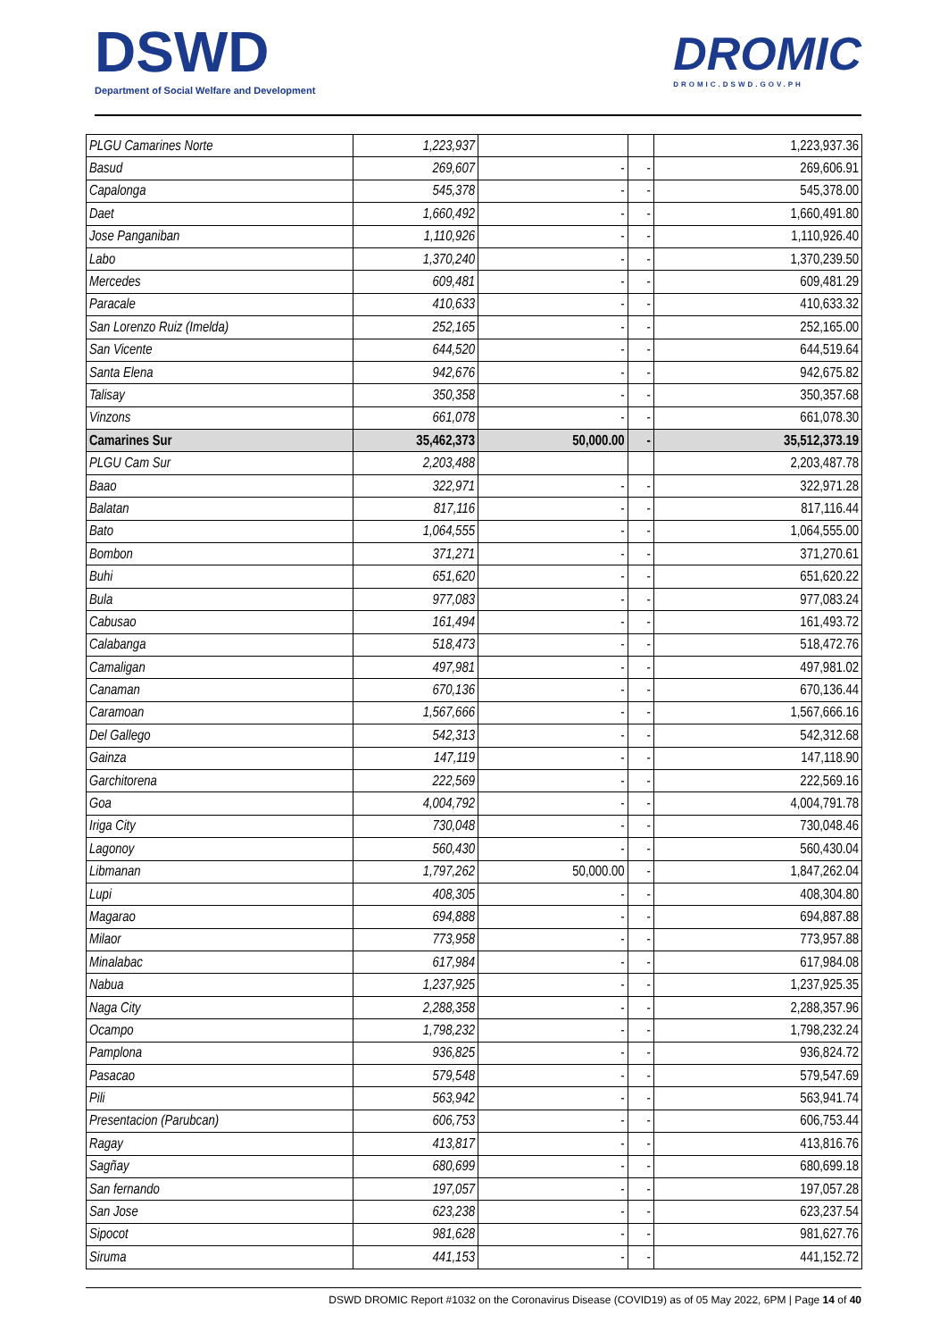DSWD
Department of Social Welfare and Development
DROMIC
DROMIC.DSWD.GOV.PH
| PLGU Camarines Norte | 1,223,937 | | | 1,223,937.36 |
| Basud | 269,607 | - | - | 269,606.91 |
| Capalonga | 545,378 | - | - | 545,378.00 |
| Daet | 1,660,492 | - | - | 1,660,491.80 |
| Jose Panganiban | 1,110,926 | - | - | 1,110,926.40 |
| Labo | 1,370,240 | - | - | 1,370,239.50 |
| Mercedes | 609,481 | - | - | 609,481.29 |
| Paracale | 410,633 | - | - | 410,633.32 |
| San Lorenzo Ruiz (Imelda) | 252,165 | - | - | 252,165.00 |
| San Vicente | 644,520 | - | - | 644,519.64 |
| Santa Elena | 942,676 | - | - | 942,675.82 |
| Talisay | 350,358 | - | - | 350,357.68 |
| Vinzons | 661,078 | - | - | 661,078.30 |
| Camarines Sur | 35,462,373 | 50,000.00 | - | 35,512,373.19 |
| PLGU Cam Sur | 2,203,488 | | | 2,203,487.78 |
| Baao | 322,971 | - | - | 322,971.28 |
| Balatan | 817,116 | - | - | 817,116.44 |
| Bato | 1,064,555 | - | - | 1,064,555.00 |
| Bombon | 371,271 | - | - | 371,270.61 |
| Buhi | 651,620 | - | - | 651,620.22 |
| Bula | 977,083 | - | - | 977,083.24 |
| Cabusao | 161,494 | - | - | 161,493.72 |
| Calabanga | 518,473 | - | - | 518,472.76 |
| Camaligan | 497,981 | - | - | 497,981.02 |
| Canaman | 670,136 | - | - | 670,136.44 |
| Caramoan | 1,567,666 | - | - | 1,567,666.16 |
| Del Gallego | 542,313 | - | - | 542,312.68 |
| Gainza | 147,119 | - | - | 147,118.90 |
| Garchitorena | 222,569 | - | - | 222,569.16 |
| Goa | 4,004,792 | - | - | 4,004,791.78 |
| Iriga City | 730,048 | - | - | 730,048.46 |
| Lagonoy | 560,430 | - | - | 560,430.04 |
| Libmanan | 1,797,262 | 50,000.00 | - | 1,847,262.04 |
| Lupi | 408,305 | - | - | 408,304.80 |
| Magarao | 694,888 | - | - | 694,887.88 |
| Milaor | 773,958 | - | - | 773,957.88 |
| Minalabac | 617,984 | - | - | 617,984.08 |
| Nabua | 1,237,925 | - | - | 1,237,925.35 |
| Naga City | 2,288,358 | - | - | 2,288,357.96 |
| Ocampo | 1,798,232 | - | - | 1,798,232.24 |
| Pamplona | 936,825 | - | - | 936,824.72 |
| Pasacao | 579,548 | - | - | 579,547.69 |
| Pili | 563,942 | - | - | 563,941.74 |
| Presentacion (Parubcan) | 606,753 | - | - | 606,753.44 |
| Ragay | 413,817 | - | - | 413,816.76 |
| Sagñay | 680,699 | - | - | 680,699.18 |
| San fernando | 197,057 | - | - | 197,057.28 |
| San Jose | 623,238 | - | - | 623,237.54 |
| Sipocot | 981,628 | - | - | 981,627.76 |
| Siruma | 441,153 | - | - | 441,152.72 |
DSWD DROMIC Report #1032 on the Coronavirus Disease (COVID19) as of 05 May 2022, 6PM | Page 14 of 40